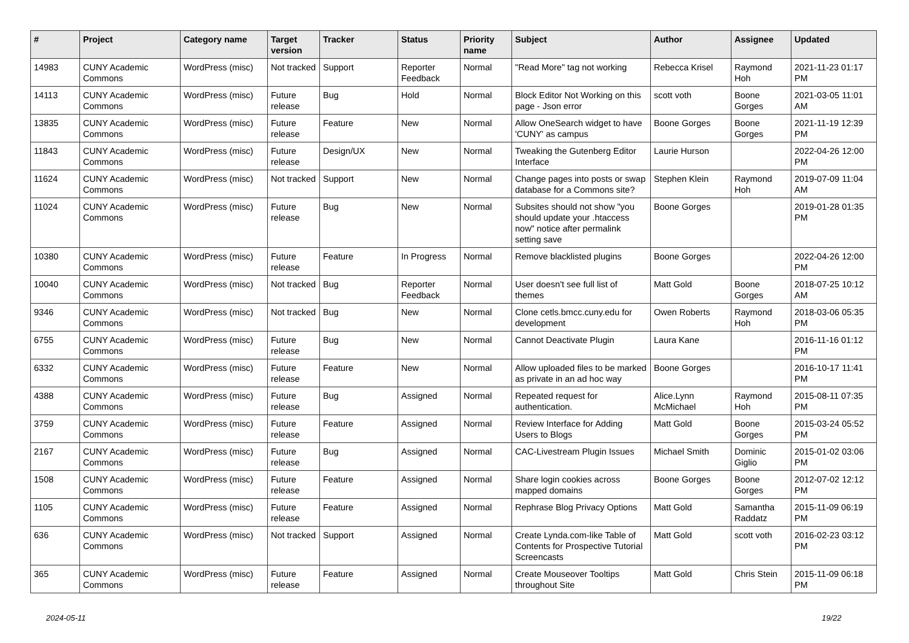| # | Project | Category name | Target version | Tracker | Status | Priority name | Subject | Author | Assignee | Updated |
| --- | --- | --- | --- | --- | --- | --- | --- | --- | --- | --- |
| 14983 | CUNY Academic Commons | WordPress (misc) | Not tracked | Support | Reporter Feedback | Normal | "Read More" tag not working | Rebecca Krisel | Raymond Hoh | 2021-11-23 01:17 PM |
| 14113 | CUNY Academic Commons | WordPress (misc) | Future release | Bug | Hold | Normal | Block Editor Not Working on this page - Json error | scott voth | Boone Gorges | 2021-03-05 11:01 AM |
| 13835 | CUNY Academic Commons | WordPress (misc) | Future release | Feature | New | Normal | Allow OneSearch widget to have 'CUNY' as campus | Boone Gorges | Boone Gorges | 2021-11-19 12:39 PM |
| 11843 | CUNY Academic Commons | WordPress (misc) | Future release | Design/UX | New | Normal | Tweaking the Gutenberg Editor Interface | Laurie Hurson | | 2022-04-26 12:00 PM |
| 11624 | CUNY Academic Commons | WordPress (misc) | Not tracked | Support | New | Normal | Change pages into posts or swap database for a Commons site? | Stephen Klein | Raymond Hoh | 2019-07-09 11:04 AM |
| 11024 | CUNY Academic Commons | WordPress (misc) | Future release | Bug | New | Normal | Subsites should not show "you should update your .htaccess now" notice after permalink setting save | Boone Gorges | | 2019-01-28 01:35 PM |
| 10380 | CUNY Academic Commons | WordPress (misc) | Future release | Feature | In Progress | Normal | Remove blacklisted plugins | Boone Gorges | | 2022-04-26 12:00 PM |
| 10040 | CUNY Academic Commons | WordPress (misc) | Not tracked | Bug | Reporter Feedback | Normal | User doesn't see full list of themes | Matt Gold | Boone Gorges | 2018-07-25 10:12 AM |
| 9346 | CUNY Academic Commons | WordPress (misc) | Not tracked | Bug | New | Normal | Clone cetls.bmcc.cuny.edu for development | Owen Roberts | Raymond Hoh | 2018-03-06 05:35 PM |
| 6755 | CUNY Academic Commons | WordPress (misc) | Future release | Bug | New | Normal | Cannot Deactivate Plugin | Laura Kane | | 2016-11-16 01:12 PM |
| 6332 | CUNY Academic Commons | WordPress (misc) | Future release | Feature | New | Normal | Allow uploaded files to be marked as private in an ad hoc way | Boone Gorges | | 2016-10-17 11:41 PM |
| 4388 | CUNY Academic Commons | WordPress (misc) | Future release | Bug | Assigned | Normal | Repeated request for authentication. | Alice.Lynn McMichael | Raymond Hoh | 2015-08-11 07:35 PM |
| 3759 | CUNY Academic Commons | WordPress (misc) | Future release | Feature | Assigned | Normal | Review Interface for Adding Users to Blogs | Matt Gold | Boone Gorges | 2015-03-24 05:52 PM |
| 2167 | CUNY Academic Commons | WordPress (misc) | Future release | Bug | Assigned | Normal | CAC-Livestream Plugin Issues | Michael Smith | Dominic Giglio | 2015-01-02 03:06 PM |
| 1508 | CUNY Academic Commons | WordPress (misc) | Future release | Feature | Assigned | Normal | Share login cookies across mapped domains | Boone Gorges | Boone Gorges | 2012-07-02 12:12 PM |
| 1105 | CUNY Academic Commons | WordPress (misc) | Future release | Feature | Assigned | Normal | Rephrase Blog Privacy Options | Matt Gold | Samantha Raddatz | 2015-11-09 06:19 PM |
| 636 | CUNY Academic Commons | WordPress (misc) | Not tracked | Support | Assigned | Normal | Create Lynda.com-like Table of Contents for Prospective Tutorial Screencasts | Matt Gold | scott voth | 2016-02-23 03:12 PM |
| 365 | CUNY Academic Commons | WordPress (misc) | Future release | Feature | Assigned | Normal | Create Mouseover Tooltips throughout Site | Matt Gold | Chris Stein | 2015-11-09 06:18 PM |
2024-05-11 19/22